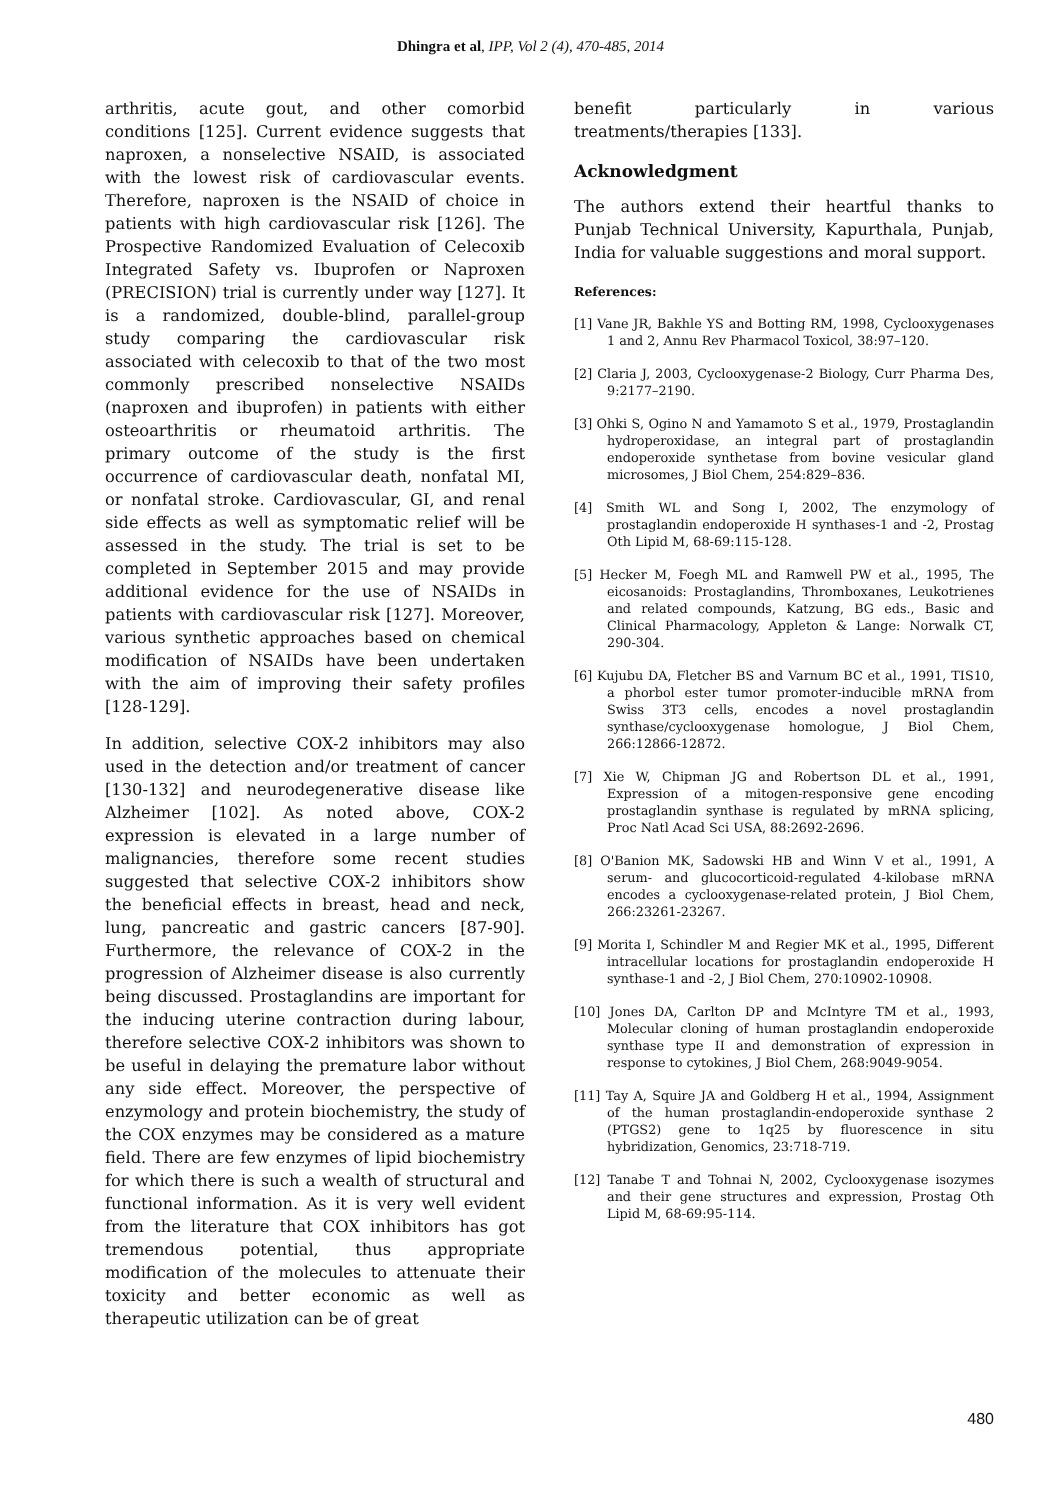Dhingra et al, IPP, Vol 2 (4), 470-485, 2014
arthritis, acute gout, and other comorbid conditions [125]. Current evidence suggests that naproxen, a nonselective NSAID, is associated with the lowest risk of cardiovascular events. Therefore, naproxen is the NSAID of choice in patients with high cardiovascular risk [126]. The Prospective Randomized Evaluation of Celecoxib Integrated Safety vs. Ibuprofen or Naproxen (PRECISION) trial is currently under way [127]. It is a randomized, double-blind, parallel-group study comparing the cardiovascular risk associated with celecoxib to that of the two most commonly prescribed nonselective NSAIDs (naproxen and ibuprofen) in patients with either osteoarthritis or rheumatoid arthritis. The primary outcome of the study is the first occurrence of cardiovascular death, nonfatal MI, or nonfatal stroke. Cardiovascular, GI, and renal side effects as well as symptomatic relief will be assessed in the study. The trial is set to be completed in September 2015 and may provide additional evidence for the use of NSAIDs in patients with cardiovascular risk [127]. Moreover, various synthetic approaches based on chemical modification of NSAIDs have been undertaken with the aim of improving their safety profiles [128-129].
In addition, selective COX-2 inhibitors may also used in the detection and/or treatment of cancer [130-132] and neurodegenerative disease like Alzheimer [102]. As noted above, COX-2 expression is elevated in a large number of malignancies, therefore some recent studies suggested that selective COX-2 inhibitors show the beneficial effects in breast, head and neck, lung, pancreatic and gastric cancers [87-90]. Furthermore, the relevance of COX-2 in the progression of Alzheimer disease is also currently being discussed. Prostaglandins are important for the inducing uterine contraction during labour, therefore selective COX-2 inhibitors was shown to be useful in delaying the premature labor without any side effect. Moreover, the perspective of enzymology and protein biochemistry, the study of the COX enzymes may be considered as a mature field. There are few enzymes of lipid biochemistry for which there is such a wealth of structural and functional information. As it is very well evident from the literature that COX inhibitors has got tremendous potential, thus appropriate modification of the molecules to attenuate their toxicity and better economic as well as therapeutic utilization can be of great
benefit particularly in various treatments/therapies [133].
Acknowledgment
The authors extend their heartful thanks to Punjab Technical University, Kapurthala, Punjab, India for valuable suggestions and moral support.
References:
[1] Vane JR, Bakhle YS and Botting RM, 1998, Cyclooxygenases 1 and 2, Annu Rev Pharmacol Toxicol, 38:97–120.
[2] Claria J, 2003, Cyclooxygenase-2 Biology, Curr Pharma Des, 9:2177–2190.
[3] Ohki S, Ogino N and Yamamoto S et al., 1979, Prostaglandin hydroperoxidase, an integral part of prostaglandin endoperoxide synthetase from bovine vesicular gland microsomes, J Biol Chem, 254:829–836.
[4] Smith WL and Song I, 2002, The enzymology of prostaglandin endoperoxide H synthases-1 and -2, Prostag Oth Lipid M, 68-69:115-128.
[5] Hecker M, Foegh ML and Ramwell PW et al., 1995, The eicosanoids: Prostaglandins, Thromboxanes, Leukotrienes and related compounds, Katzung, BG eds., Basic and Clinical Pharmacology, Appleton & Lange: Norwalk CT, 290-304.
[6] Kujubu DA, Fletcher BS and Varnum BC et al., 1991, TIS10, a phorbol ester tumor promoter-inducible mRNA from Swiss 3T3 cells, encodes a novel prostaglandin synthase/cyclooxygenase homologue, J Biol Chem, 266:12866-12872.
[7] Xie W, Chipman JG and Robertson DL et al., 1991, Expression of a mitogen-responsive gene encoding prostaglandin synthase is regulated by mRNA splicing, Proc Natl Acad Sci USA, 88:2692-2696.
[8] O'Banion MK, Sadowski HB and Winn V et al., 1991, A serum- and glucocorticoid-regulated 4-kilobase mRNA encodes a cyclooxygenase-related protein, J Biol Chem, 266:23261-23267.
[9] Morita I, Schindler M and Regier MK et al., 1995, Different intracellular locations for prostaglandin endoperoxide H synthase-1 and -2, J Biol Chem, 270:10902-10908.
[10] Jones DA, Carlton DP and McIntyre TM et al., 1993, Molecular cloning of human prostaglandin endoperoxide synthase type II and demonstration of expression in response to cytokines, J Biol Chem, 268:9049-9054.
[11] Tay A, Squire JA and Goldberg H et al., 1994, Assignment of the human prostaglandin-endoperoxide synthase 2 (PTGS2) gene to 1q25 by fluorescence in situ hybridization, Genomics, 23:718-719.
[12] Tanabe T and Tohnai N, 2002, Cyclooxygenase isozymes and their gene structures and expression, Prostag Oth Lipid M, 68-69:95-114.
480